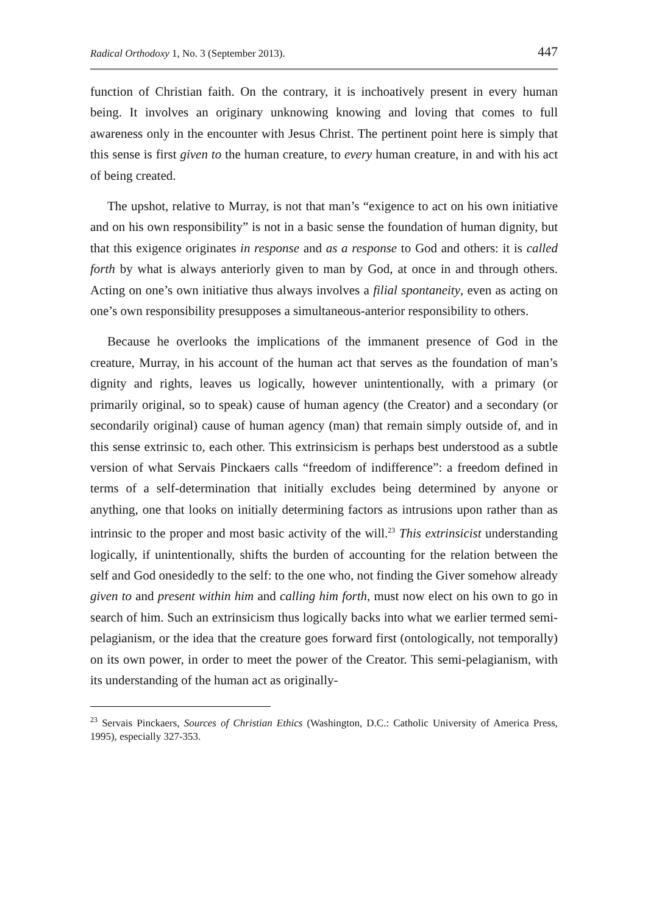Radical Orthodoxy 1, No. 3 (September 2013). 447
function of Christian faith. On the contrary, it is inchoatively present in every human being. It involves an originary unknowing knowing and loving that comes to full awareness only in the encounter with Jesus Christ. The pertinent point here is simply that this sense is first given to the human creature, to every human creature, in and with his act of being created.
The upshot, relative to Murray, is not that man’s “exigence to act on his own initiative and on his own responsibility” is not in a basic sense the foundation of human dignity, but that this exigence originates in response and as a response to God and others: it is called forth by what is always anteriorly given to man by God, at once in and through others. Acting on one’s own initiative thus always involves a filial spontaneity, even as acting on one’s own responsibility presupposes a simultaneous-anterior responsibility to others.
Because he overlooks the implications of the immanent presence of God in the creature, Murray, in his account of the human act that serves as the foundation of man’s dignity and rights, leaves us logically, however unintentionally, with a primary (or primarily original, so to speak) cause of human agency (the Creator) and a secondary (or secondarily original) cause of human agency (man) that remain simply outside of, and in this sense extrinsic to, each other. This extrinsicism is perhaps best understood as a subtle version of what Servais Pinckaers calls “freedom of indifference”: a freedom defined in terms of a self-determination that initially excludes being determined by anyone or anything, one that looks on initially determining factors as intrusions upon rather than as intrinsic to the proper and most basic activity of the will.<sup>23</sup> This extrinsicist understanding logically, if unintentionally, shifts the burden of accounting for the relation between the self and God onesidedly to the self: to the one who, not finding the Giver somehow already given to and present within him and calling him forth, must now elect on his own to go in search of him. Such an extrinsicism thus logically backs into what we earlier termed semi-pelagianism, or the idea that the creature goes forward first (ontologically, not temporally) on its own power, in order to meet the power of the Creator. This semi-pelagianism, with its understanding of the human act as originally-
<sup>23</sup> Servais Pinckaers, Sources of Christian Ethics (Washington, D.C.: Catholic University of America Press, 1995), especially 327-353.